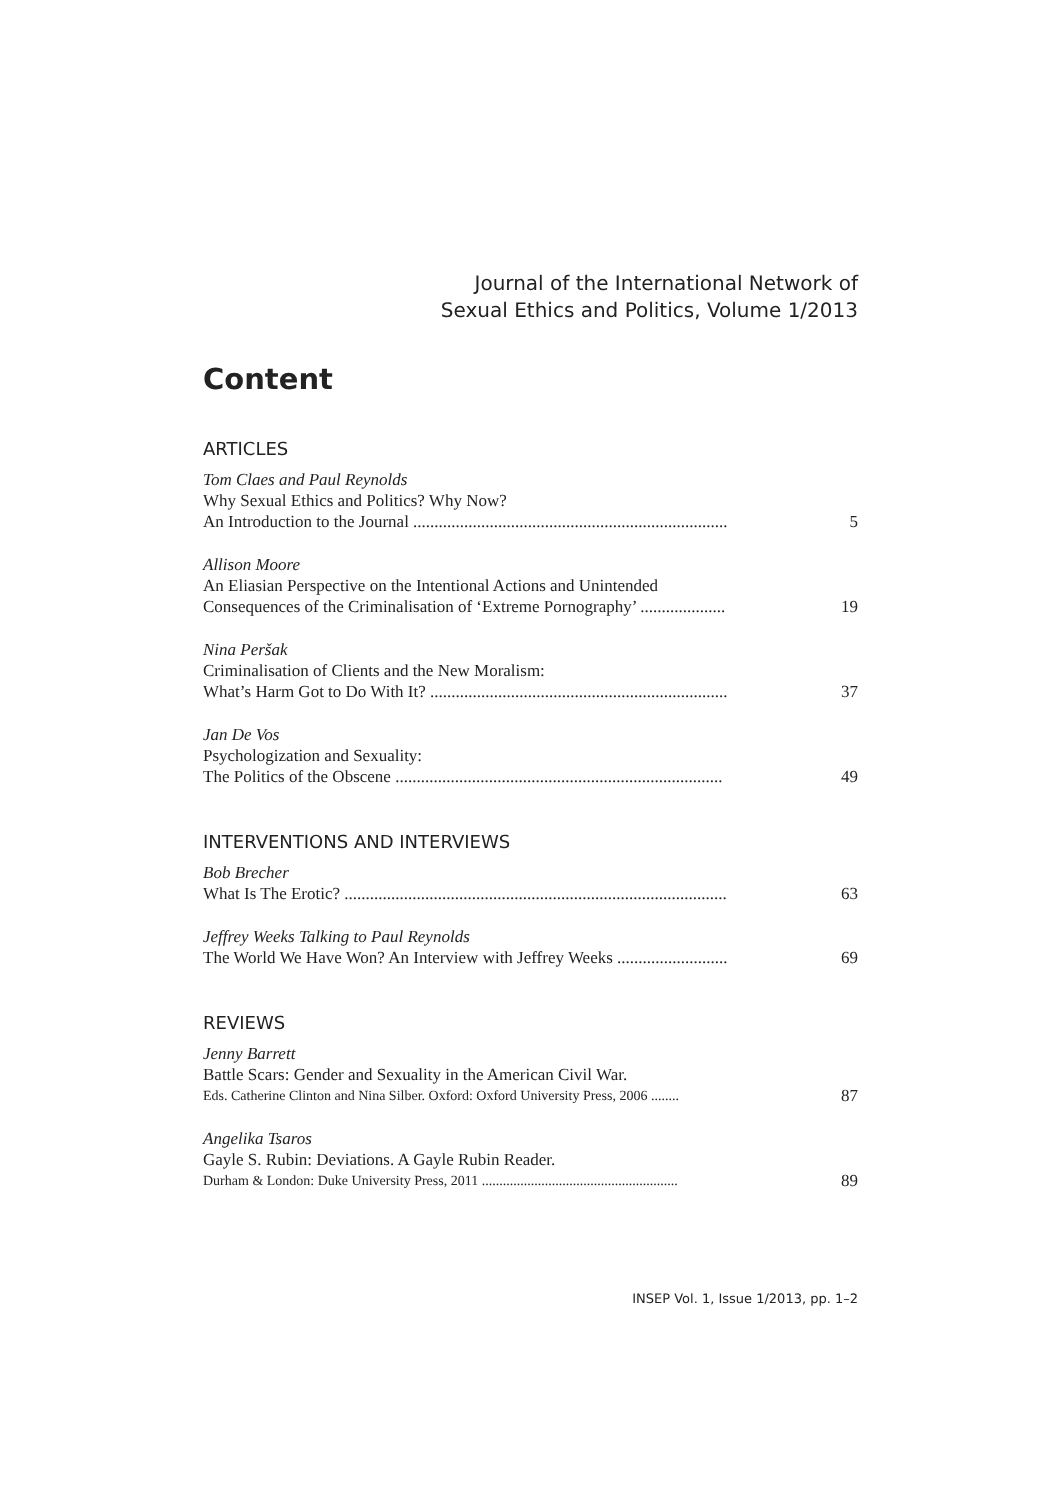Journal of the International Network of
Sexual Ethics and Politics, Volume 1/2013
Content
ARTICLES
Tom Claes and Paul Reynolds
Why Sexual Ethics and Politics? Why Now?
An Introduction to the Journal .......................................................................... 5
Allison Moore
An Eliasian Perspective on the Intentional Actions and Unintended
Consequences of the Criminalisation of ‘Extreme Pornography’ .................... 19
Nina Peršak
Criminalisation of Clients and the New Moralism:
What’s Harm Got to Do With It? ...................................................................... 37
Jan De Vos
Psychologization and Sexuality:
The Politics of the Obscene ............................................................................. 49
INTERVENTIONS AND INTERVIEWS
Bob Brecher
What Is The Erotic? .......................................................................................... 63
Jeffrey Weeks Talking to Paul Reynolds
The World We Have Won? An Interview with Jeffrey Weeks .......................... 69
REVIEWS
Jenny Barrett
Battle Scars: Gender and Sexuality in the American Civil War.
Eds. Catherine Clinton and Nina Silber. Oxford: Oxford University Press, 2006 ........ 87
Angelika Tsaros
Gayle S. Rubin: Deviations. A Gayle Rubin Reader.
Durham & London: Duke University Press, 2011 ........................................................ 89
INSEP Vol. 1, Issue 1/2013, pp. 1–2